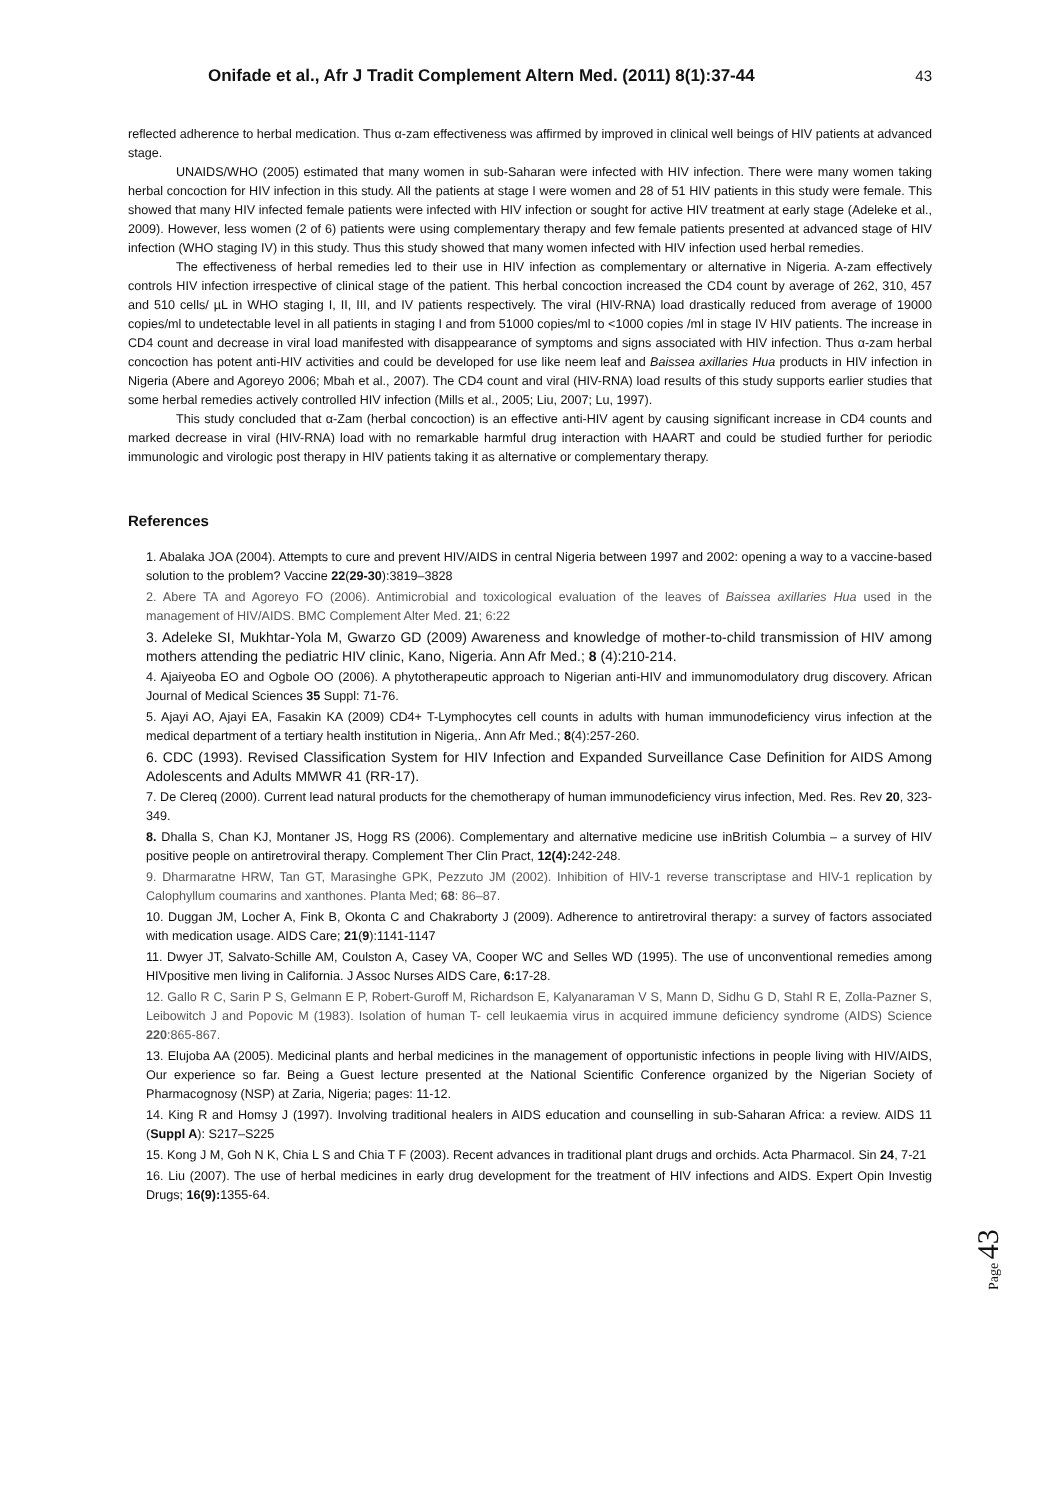Onifade et al., Afr J Tradit Complement Altern Med. (2011) 8(1):37-44 43
reflected adherence to herbal medication. Thus α-zam effectiveness was affirmed by improved in clinical well beings of HIV patients at advanced stage.
UNAIDS/WHO (2005) estimated that many women in sub-Saharan were infected with HIV infection. There were many women taking herbal concoction for HIV infection in this study. All the patients at stage I were women and 28 of 51 HIV patients in this study were female. This showed that many HIV infected female patients were infected with HIV infection or sought for active HIV treatment at early stage (Adeleke et al., 2009). However, less women (2 of 6) patients were using complementary therapy and few female patients presented at advanced stage of HIV infection (WHO staging IV) in this study. Thus this study showed that many women infected with HIV infection used herbal remedies.
The effectiveness of herbal remedies led to their use in HIV infection as complementary or alternative in Nigeria. A-zam effectively controls HIV infection irrespective of clinical stage of the patient. This herbal concoction increased the CD4 count by average of 262, 310, 457 and 510 cells/ µL in WHO staging I, II, III, and IV patients respectively. The viral (HIV-RNA) load drastically reduced from average of 19000 copies/ml to undetectable level in all patients in staging I and from 51000 copies/ml to <1000 copies /ml in stage IV HIV patients. The increase in CD4 count and decrease in viral load manifested with disappearance of symptoms and signs associated with HIV infection. Thus α-zam herbal concoction has potent anti-HIV activities and could be developed for use like neem leaf and Baissea axillaries Hua products in HIV infection in Nigeria (Abere and Agoreyo 2006; Mbah et al., 2007). The CD4 count and viral (HIV-RNA) load results of this study supports earlier studies that some herbal remedies actively controlled HIV infection (Mills et al., 2005; Liu, 2007; Lu, 1997).
This study concluded that α-Zam (herbal concoction) is an effective anti-HIV agent by causing significant increase in CD4 counts and marked decrease in viral (HIV-RNA) load with no remarkable harmful drug interaction with HAART and could be studied further for periodic immunologic and virologic post therapy in HIV patients taking it as alternative or complementary therapy.
References
1. Abalaka JOA (2004). Attempts to cure and prevent HIV/AIDS in central Nigeria between 1997 and 2002: opening a way to a vaccine-based solution to the problem? Vaccine 22(29-30):3819–3828
2. Abere TA and Agoreyo FO (2006). Antimicrobial and toxicological evaluation of the leaves of Baissea axillaries Hua used in the management of HIV/AIDS. BMC Complement Alter Med. 21; 6:22
3. Adeleke SI, Mukhtar-Yola M, Gwarzo GD (2009) Awareness and knowledge of mother-to-child transmission of HIV among mothers attending the pediatric HIV clinic, Kano, Nigeria. Ann Afr Med.; 8 (4):210-214.
4. Ajaiyeoba EO and Ogbole OO (2006). A phytotherapeutic approach to Nigerian anti-HIV and immunomodulatory drug discovery. African Journal of Medical Sciences 35 Suppl: 71-76.
5. Ajayi AO, Ajayi EA, Fasakin KA (2009) CD4+ T-Lymphocytes cell counts in adults with human immunodeficiency virus infection at the medical department of a tertiary health institution in Nigeria,. Ann Afr Med.; 8(4):257-260.
6. CDC (1993). Revised Classification System for HIV Infection and Expanded Surveillance Case Definition for AIDS Among Adolescents and Adults MMWR 41 (RR-17).
7. De Clereq (2000). Current lead natural products for the chemotherapy of human immunodeficiency virus infection, Med. Res. Rev 20, 323-349.
8. Dhalla S, Chan KJ, Montaner JS, Hogg RS (2006). Complementary and alternative medicine use inBritish Columbia – a survey of HIV positive people on antiretroviral therapy. Complement Ther Clin Pract, 12(4): 242-248.
9. Dharmaratne HRW, Tan GT, Marasinghe GPK, Pezzuto JM (2002). Inhibition of HIV-1 reverse transcriptase and HIV-1 replication by Calophyllum coumarins and xanthones. Planta Med; 68: 86–87.
10. Duggan JM, Locher A, Fink B, Okonta C and Chakraborty J (2009). Adherence to antiretroviral therapy: a survey of factors associated with medication usage. AIDS Care; 21(9):1141-1147
11. Dwyer JT, Salvato-Schille AM, Coulston A, Casey VA, Cooper WC and Selles WD (1995). The use of unconventional remedies among HIVpositive men living in California. J Assoc Nurses AIDS Care, 6: 17-28.
12. Gallo R C, Sarin P S, Gelmann E P, Robert-Guroff M, Richardson E, Kalyanaraman V S, Mann D, Sidhu G D, Stahl R E, Zolla-Pazner S, Leibowitch J and Popovic M (1983). Isolation of human T- cell leukaemia virus in acquired immune deficiency syndrome (AIDS) Science 220:865-867.
13. Elujoba AA (2005). Medicinal plants and herbal medicines in the management of opportunistic infections in people living with HIV/AIDS, Our experience so far. Being a Guest lecture presented at the National Scientific Conference organized by the Nigerian Society of Pharmacognosy (NSP) at Zaria, Nigeria; pages: 11-12.
14. King R and Homsy J (1997). Involving traditional healers in AIDS education and counselling in sub-Saharan Africa: a review. AIDS 11 (Suppl A): S217–S225
15. Kong J M, Goh N K, Chia L S and Chia T F (2003). Recent advances in traditional plant drugs and orchids. Acta Pharmacol. Sin 24, 7-21
16. Liu (2007). The use of herbal medicines in early drug development for the treatment of HIV infections and AIDS. Expert Opin Investig Drugs; 16(9): 1355-64.
Page 43